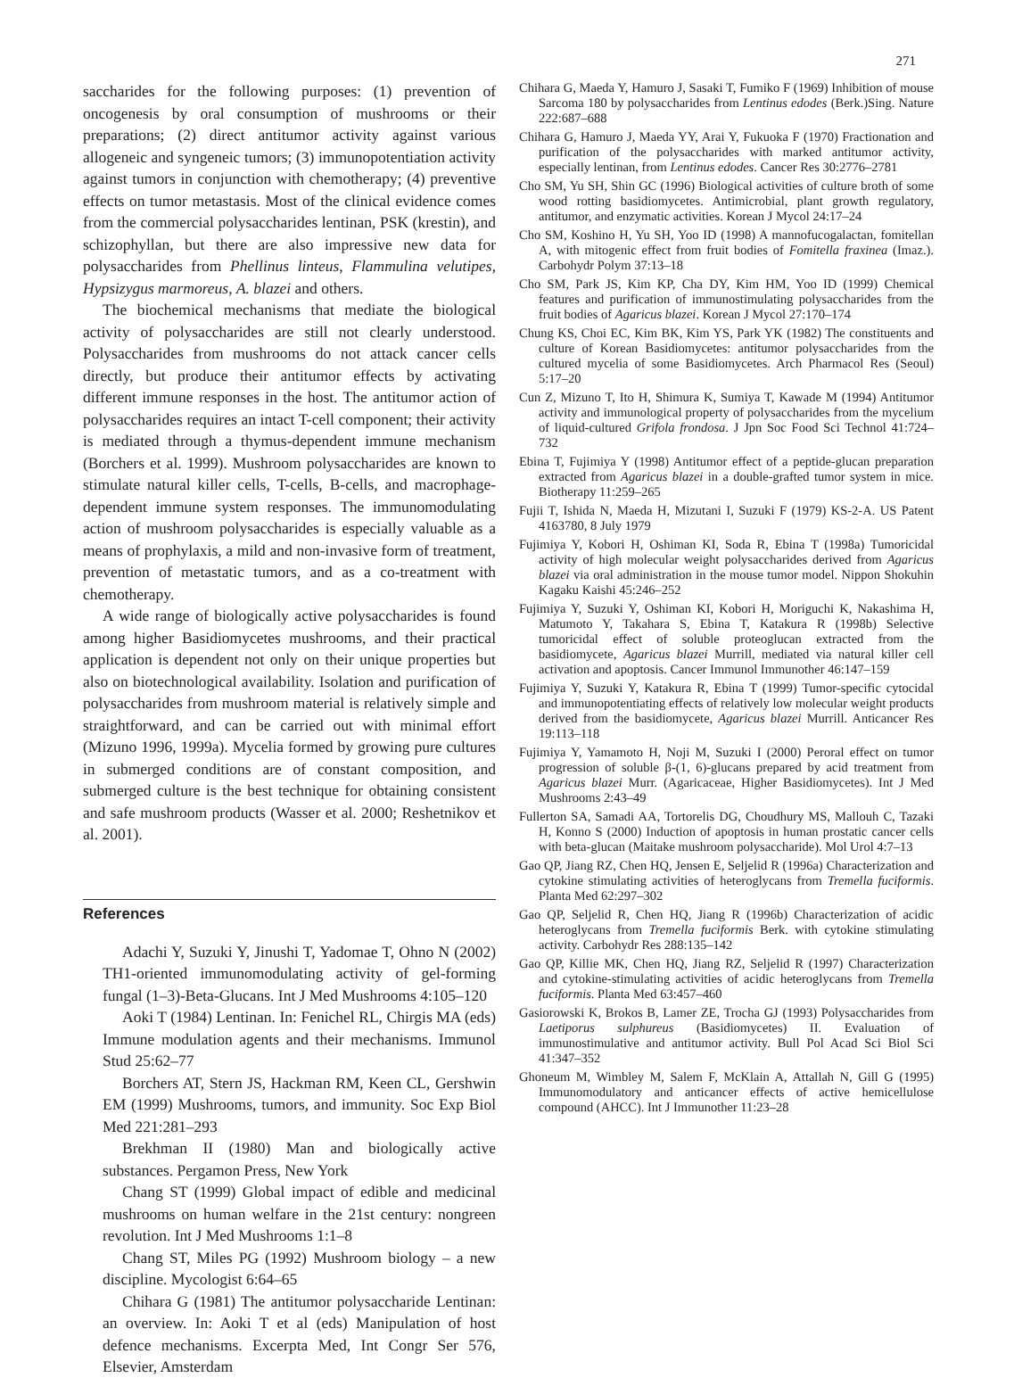271
saccharides for the following purposes: (1) prevention of oncogenesis by oral consumption of mushrooms or their preparations; (2) direct antitumor activity against various allogeneic and syngeneic tumors; (3) immunopotentiation activity against tumors in conjunction with chemotherapy; (4) preventive effects on tumor metastasis. Most of the clinical evidence comes from the commercial polysaccharides lentinan, PSK (krestin), and schizophyllan, but there are also impressive new data for polysaccharides from Phellinus linteus, Flammulina velutipes, Hypsizygus marmoreus, A. blazei and others.
The biochemical mechanisms that mediate the biological activity of polysaccharides are still not clearly understood. Polysaccharides from mushrooms do not attack cancer cells directly, but produce their antitumor effects by activating different immune responses in the host. The antitumor action of polysaccharides requires an intact T-cell component; their activity is mediated through a thymus-dependent immune mechanism (Borchers et al. 1999). Mushroom polysaccharides are known to stimulate natural killer cells, T-cells, B-cells, and macrophage-dependent immune system responses. The immunomodulating action of mushroom polysaccharides is especially valuable as a means of prophylaxis, a mild and non-invasive form of treatment, prevention of metastatic tumors, and as a co-treatment with chemotherapy.
A wide range of biologically active polysaccharides is found among higher Basidiomycetes mushrooms, and their practical application is dependent not only on their unique properties but also on biotechnological availability. Isolation and purification of polysaccharides from mushroom material is relatively simple and straightforward, and can be carried out with minimal effort (Mizuno 1996, 1999a). Mycelia formed by growing pure cultures in submerged conditions are of constant composition, and submerged culture is the best technique for obtaining consistent and safe mushroom products (Wasser et al. 2000; Reshetnikov et al. 2001).
References
Adachi Y, Suzuki Y, Jinushi T, Yadomae T, Ohno N (2002) TH1-oriented immunomodulating activity of gel-forming fungal (1–3)-Beta-Glucans. Int J Med Mushrooms 4:105–120
Aoki T (1984) Lentinan. In: Fenichel RL, Chirgis MA (eds) Immune modulation agents and their mechanisms. Immunol Stud 25:62–77
Borchers AT, Stern JS, Hackman RM, Keen CL, Gershwin EM (1999) Mushrooms, tumors, and immunity. Soc Exp Biol Med 221:281–293
Brekhman II (1980) Man and biologically active substances. Pergamon Press, New York
Chang ST (1999) Global impact of edible and medicinal mushrooms on human welfare in the 21st century: nongreen revolution. Int J Med Mushrooms 1:1–8
Chang ST, Miles PG (1992) Mushroom biology – a new discipline. Mycologist 6:64–65
Chihara G (1981) The antitumor polysaccharide Lentinan: an overview. In: Aoki T et al (eds) Manipulation of host defence mechanisms. Excerpta Med, Int Congr Ser 576, Elsevier, Amsterdam
Chihara G, Maeda Y, Hamuro J, Sasaki T, Fumiko F (1969) Inhibition of mouse Sarcoma 180 by polysaccharides from Lentinus edodes (Berk.)Sing. Nature 222:687–688
Chihara G, Hamuro J, Maeda YY, Arai Y, Fukuoka F (1970) Fractionation and purification of the polysaccharides with marked antitumor activity, especially lentinan, from Lentinus edodes. Cancer Res 30:2776–2781
Cho SM, Yu SH, Shin GC (1996) Biological activities of culture broth of some wood rotting basidiomycetes. Antimicrobial, plant growth regulatory, antitumor, and enzymatic activities. Korean J Mycol 24:17–24
Cho SM, Koshino H, Yu SH, Yoo ID (1998) A mannofucogalactan, fomitellan A, with mitogenic effect from fruit bodies of Fomitella fraxinea (Imaz.). Carbohydr Polym 37:13–18
Cho SM, Park JS, Kim KP, Cha DY, Kim HM, Yoo ID (1999) Chemical features and purification of immunostimulating polysaccharides from the fruit bodies of Agaricus blazei. Korean J Mycol 27:170–174
Chung KS, Choi EC, Kim BK, Kim YS, Park YK (1982) The constituents and culture of Korean Basidiomycetes: antitumor polysaccharides from the cultured mycelia of some Basidiomycetes. Arch Pharmacol Res (Seoul) 5:17–20
Cun Z, Mizuno T, Ito H, Shimura K, Sumiya T, Kawade M (1994) Antitumor activity and immunological property of polysaccharides from the mycelium of liquid-cultured Grifola frondosa. J Jpn Soc Food Sci Technol 41:724–732
Ebina T, Fujimiya Y (1998) Antitumor effect of a peptide-glucan preparation extracted from Agaricus blazei in a double-grafted tumor system in mice. Biotherapy 11:259–265
Fujii T, Ishida N, Maeda H, Mizutani I, Suzuki F (1979) KS-2-A. US Patent 4163780, 8 July 1979
Fujimiya Y, Kobori H, Oshiman KI, Soda R, Ebina T (1998a) Tumoricidal activity of high molecular weight polysaccharides derived from Agaricus blazei via oral administration in the mouse tumor model. Nippon Shokuhin Kagaku Kaishi 45:246–252
Fujimiya Y, Suzuki Y, Oshiman KI, Kobori H, Moriguchi K, Nakashima H, Matumoto Y, Takahara S, Ebina T, Katakura R (1998b) Selective tumoricidal effect of soluble proteoglucan extracted from the basidiomycete, Agaricus blazei Murrill, mediated via natural killer cell activation and apoptosis. Cancer Immunol Immunother 46:147–159
Fujimiya Y, Suzuki Y, Katakura R, Ebina T (1999) Tumor-specific cytocidal and immunopotentiating effects of relatively low molecular weight products derived from the basidiomycete, Agaricus blazei Murrill. Anticancer Res 19:113–118
Fujimiya Y, Yamamoto H, Noji M, Suzuki I (2000) Peroral effect on tumor progression of soluble β-(1, 6)-glucans prepared by acid treatment from Agaricus blazei Murr. (Agaricaceae, Higher Basidiomycetes). Int J Med Mushrooms 2:43–49
Fullerton SA, Samadi AA, Tortorelis DG, Choudhury MS, Mallouh C, Tazaki H, Konno S (2000) Induction of apoptosis in human prostatic cancer cells with beta-glucan (Maitake mushroom polysaccharide). Mol Urol 4:7–13
Gao QP, Jiang RZ, Chen HQ, Jensen E, Seljelid R (1996a) Characterization and cytokine stimulating activities of heteroglycans from Tremella fuciformis. Planta Med 62:297–302
Gao QP, Seljelid R, Chen HQ, Jiang R (1996b) Characterization of acidic heteroglycans from Tremella fuciformis Berk. with cytokine stimulating activity. Carbohydr Res 288:135–142
Gao QP, Killie MK, Chen HQ, Jiang RZ, Seljelid R (1997) Characterization and cytokine-stimulating activities of acidic heteroglycans from Tremella fuciformis. Planta Med 63:457–460
Gasiorowski K, Brokos B, Lamer ZE, Trocha GJ (1993) Polysaccharides from Laetiporus sulphureus (Basidiomycetes) II. Evaluation of immunostimulative and antitumor activity. Bull Pol Acad Sci Biol Sci 41:347–352
Ghoneum M, Wimbley M, Salem F, McKlain A, Attallah N, Gill G (1995) Immunomodulatory and anticancer effects of active hemicellulose compound (AHCC). Int J Immunother 11:23–28